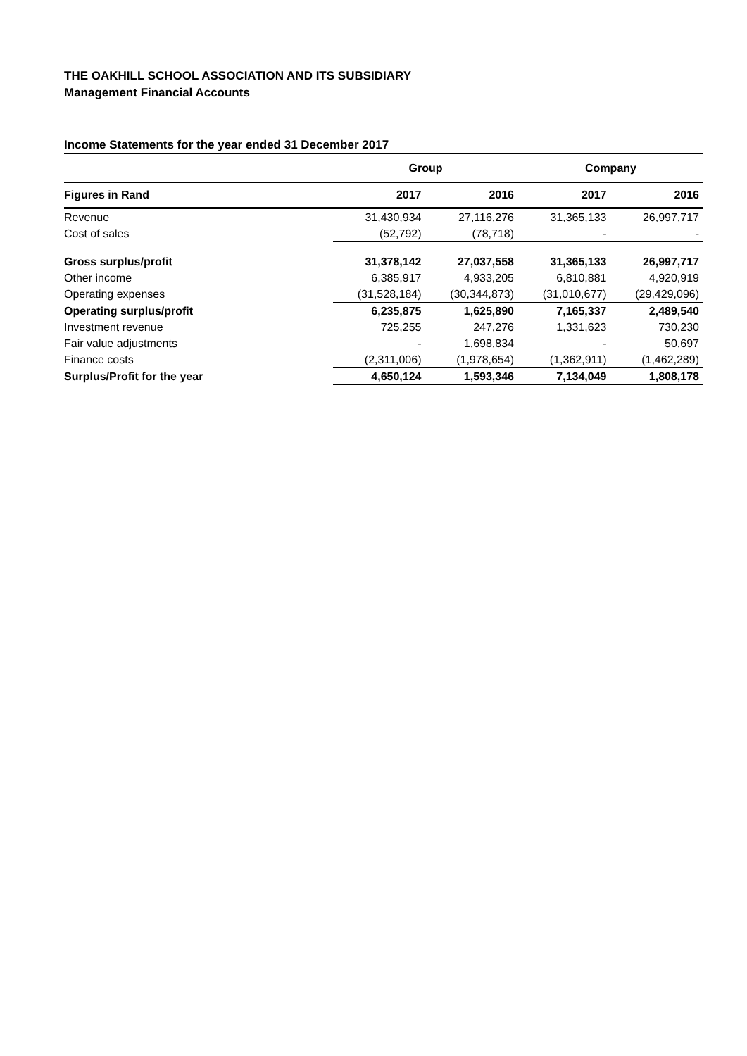THE OAKHILL SCHOOL ASSOCIATION AND ITS SUBSIDIARY
Management Financial Accounts
Income Statements for the year ended 31 December 2017
| | Group | | Company | |
| --- | --- | --- | --- | --- |
| Figures in Rand | 2017 | 2016 | 2017 | 2016 |
| Revenue | 31,430,934 | 27,116,276 | 31,365,133 | 26,997,717 |
| Cost of sales | (52,792) | (78,718) | - | - |
| Gross surplus/profit | 31,378,142 | 27,037,558 | 31,365,133 | 26,997,717 |
| Other income | 6,385,917 | 4,933,205 | 6,810,881 | 4,920,919 |
| Operating expenses | (31,528,184) | (30,344,873) | (31,010,677) | (29,429,096) |
| Operating surplus/profit | 6,235,875 | 1,625,890 | 7,165,337 | 2,489,540 |
| Investment revenue | 725,255 | 247,276 | 1,331,623 | 730,230 |
| Fair value adjustments | - | 1,698,834 | - | 50,697 |
| Finance costs | (2,311,006) | (1,978,654) | (1,362,911) | (1,462,289) |
| Surplus/Profit for the year | 4,650,124 | 1,593,346 | 7,134,049 | 1,808,178 |